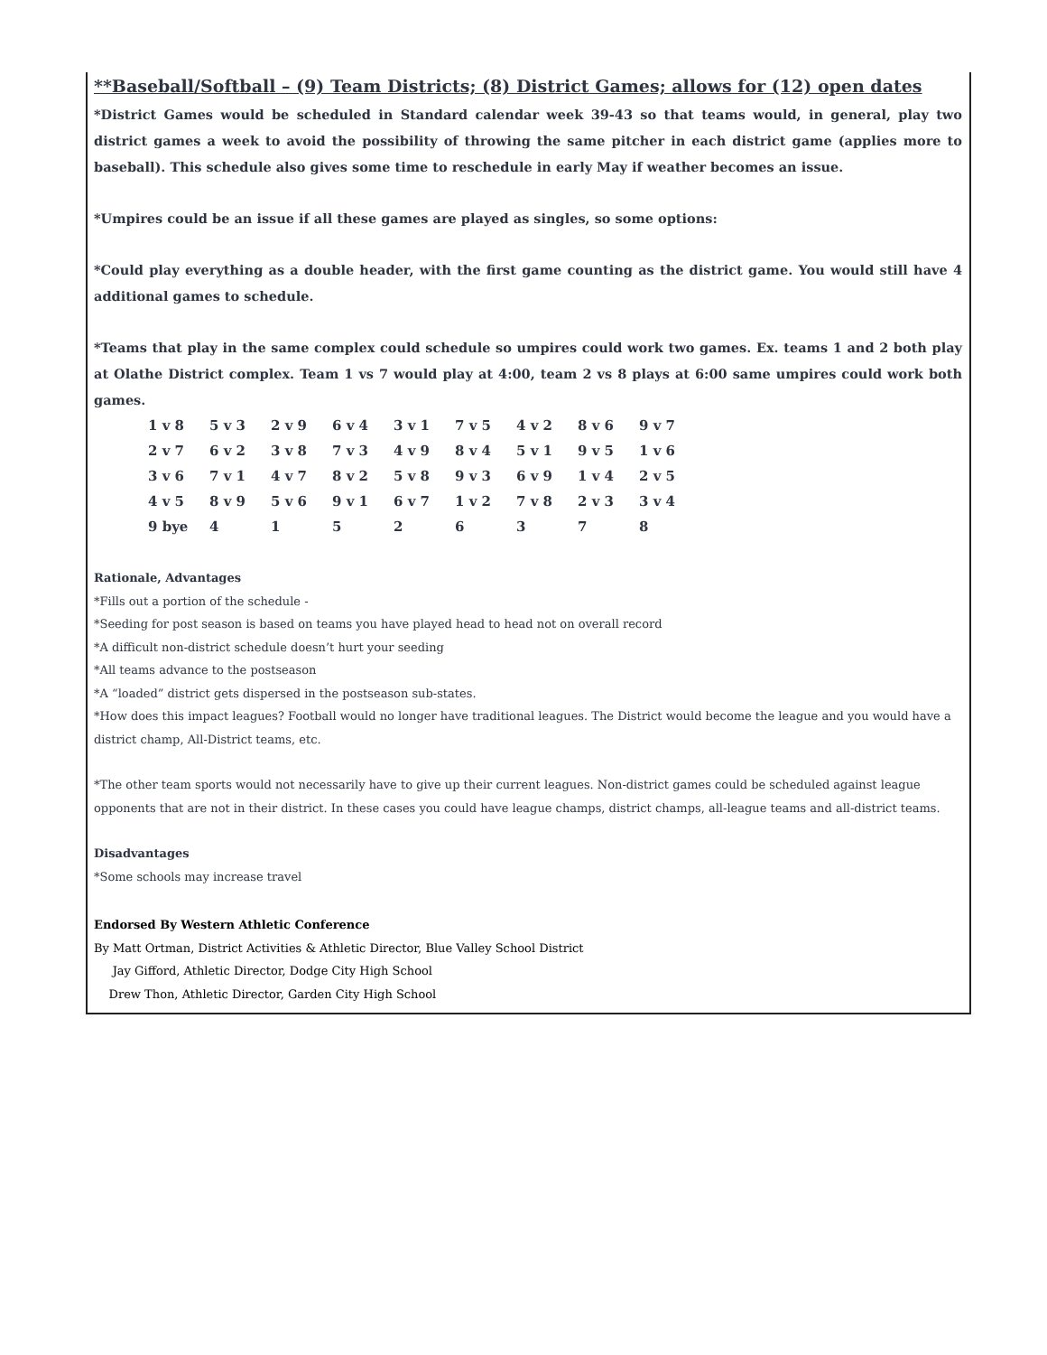**Baseball/Softball – (9) Team Districts; (8) District Games; allows for (12) open dates
*District Games would be scheduled in Standard calendar week 39-43 so that teams would, in general, play two district games a week to avoid the possibility of throwing the same pitcher in each district game (applies more to baseball). This schedule also gives some time to reschedule in early May if weather becomes an issue.
*Umpires could be an issue if all these games are played as singles, so some options:
*Could play everything as a double header, with the first game counting as the district game. You would still have 4 additional games to schedule.
*Teams that play in the same complex could schedule so umpires could work two games. Ex. teams 1 and 2 both play at Olathe District complex. Team 1 vs 7 would play at 4:00, team 2 vs 8 plays at 6:00 same umpires could work both games.
| 1 v 8 | 5 v 3 | 2 v 9 | 6 v 4 | 3 v 1 | 7 v 5 | 4 v 2 | 8 v 6 | 9 v 7 |
| 2 v 7 | 6 v 2 | 3 v 8 | 7 v 3 | 4 v 9 | 8 v 4 | 5 v 1 | 9 v 5 | 1 v 6 |
| 3 v 6 | 7 v 1 | 4 v 7 | 8 v 2 | 5 v 8 | 9 v 3 | 6 v 9 | 1 v 4 | 2 v 5 |
| 4 v 5 | 8 v 9 | 5 v 6 | 9 v 1 | 6 v 7 | 1 v 2 | 7 v 8 | 2 v 3 | 3 v 4 |
| 9 bye | 4 | 1 | 5 | 2 | 6 | 3 | 7 | 8 |
Rationale, Advantages
*Fills out a portion of the schedule -
*Seeding for post season is based on teams you have played head to head not on overall record
*A difficult non-district schedule doesn’t hurt your seeding
*All teams advance to the postseason
*A “loaded” district gets dispersed in the postseason sub-states.
*How does this impact leagues? Football would no longer have traditional leagues. The District would become the league and you would have a district champ, All-District teams, etc.
*The other team sports would not necessarily have to give up their current leagues. Non-district games could be scheduled against league opponents that are not in their district. In these cases you could have league champs, district champs, all-league teams and all-district teams.
Disadvantages
*Some schools may increase travel
Endorsed By Western Athletic Conference
By Matt Ortman, District Activities & Athletic Director, Blue Valley School District
Jay Gifford, Athletic Director, Dodge City High School
Drew Thon, Athletic Director, Garden City High School